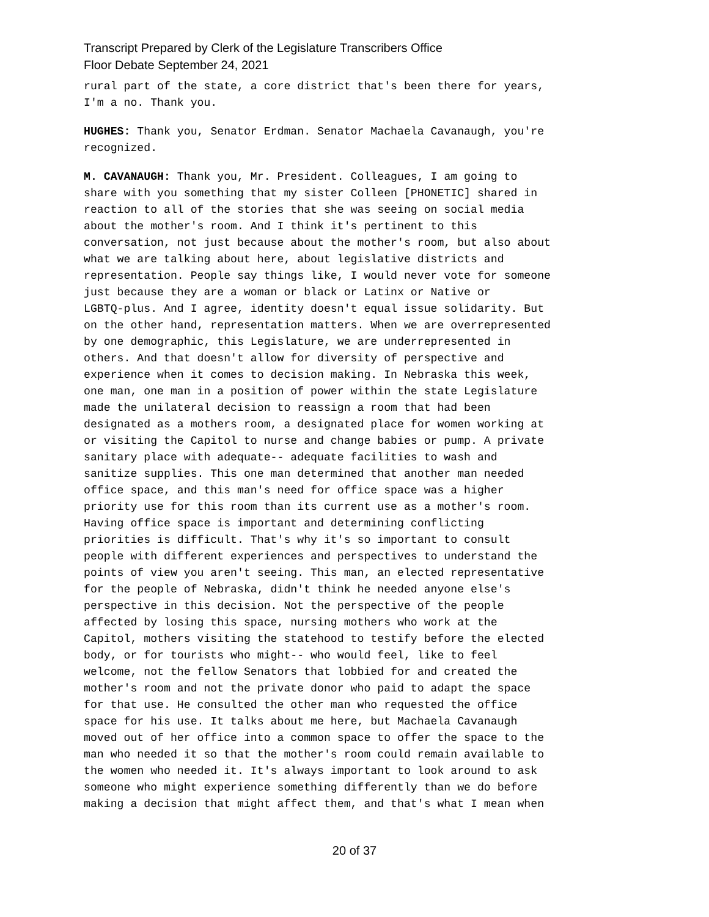Transcript Prepared by Clerk of the Legislature Transcribers Office
Floor Debate September 24, 2021
rural part of the state, a core district that's been there for years, I'm a no. Thank you.
HUGHES: Thank you, Senator Erdman. Senator Machaela Cavanaugh, you're recognized.
M. CAVANAUGH: Thank you, Mr. President. Colleagues, I am going to share with you something that my sister Colleen [PHONETIC] shared in reaction to all of the stories that she was seeing on social media about the mother's room. And I think it's pertinent to this conversation, not just because about the mother's room, but also about what we are talking about here, about legislative districts and representation. People say things like, I would never vote for someone just because they are a woman or black or Latinx or Native or LGBTQ-plus. And I agree, identity doesn't equal issue solidarity. But on the other hand, representation matters. When we are overrepresented by one demographic, this Legislature, we are underrepresented in others. And that doesn't allow for diversity of perspective and experience when it comes to decision making. In Nebraska this week, one man, one man in a position of power within the state Legislature made the unilateral decision to reassign a room that had been designated as a mothers room, a designated place for women working at or visiting the Capitol to nurse and change babies or pump. A private sanitary place with adequate-- adequate facilities to wash and sanitize supplies. This one man determined that another man needed office space, and this man's need for office space was a higher priority use for this room than its current use as a mother's room. Having office space is important and determining conflicting priorities is difficult. That's why it's so important to consult people with different experiences and perspectives to understand the points of view you aren't seeing. This man, an elected representative for the people of Nebraska, didn't think he needed anyone else's perspective in this decision. Not the perspective of the people affected by losing this space, nursing mothers who work at the Capitol, mothers visiting the statehood to testify before the elected body, or for tourists who might-- who would feel, like to feel welcome, not the fellow Senators that lobbied for and created the mother's room and not the private donor who paid to adapt the space for that use. He consulted the other man who requested the office space for his use. It talks about me here, but Machaela Cavanaugh moved out of her office into a common space to offer the space to the man who needed it so that the mother's room could remain available to the women who needed it. It's always important to look around to ask someone who might experience something differently than we do before making a decision that might affect them, and that's what I mean when
20 of 37